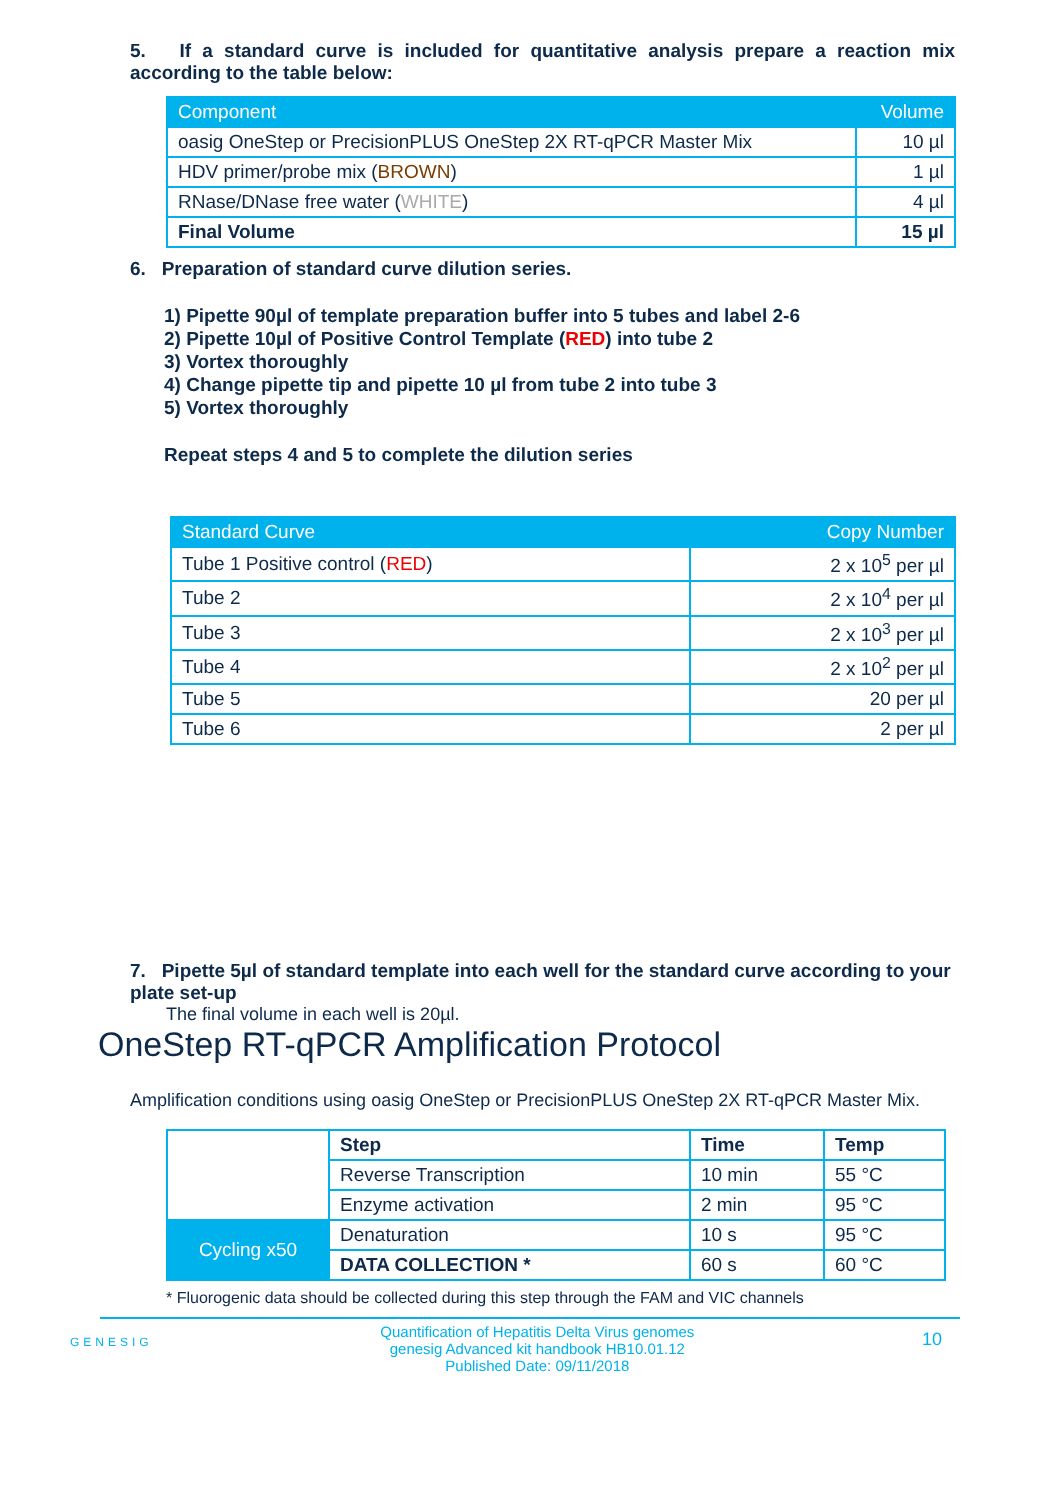5. If a standard curve is included for quantitative analysis prepare a reaction mix according to the table below:
| Component | Volume |
| --- | --- |
| oasig OneStep or PrecisionPLUS OneStep 2X RT-qPCR Master Mix | 10 µl |
| HDV primer/probe mix ( BROWN ) | 1 µl |
| RNase/DNase free water ( WHITE ) | 4 µl |
| Final Volume | 15 µl |
6. Preparation of standard curve dilution series.
1) Pipette 90µl of template preparation buffer into 5 tubes and label 2-6
2) Pipette 10µl of Positive Control Template (RED) into tube 2
3) Vortex thoroughly
4) Change pipette tip and pipette 10 µl from tube 2 into tube 3
5) Vortex thoroughly
Repeat steps 4 and 5 to complete the dilution series
| Standard Curve | Copy Number |
| --- | --- |
| Tube 1 Positive control ( RED ) | 2 x 10<sup>5</sup> per µl |
| Tube 2 | 2 x 10<sup>4</sup> per µl |
| Tube 3 | 2 x 10<sup>3</sup> per µl |
| Tube 4 | 2 x 10<sup>2</sup> per µl |
| Tube 5 | 20 per µl |
| Tube 6 | 2 per µl |
7. Pipette 5µl of standard template into each well for the standard curve according to your plate set-up
The final volume in each well is 20µl.
OneStep RT-qPCR Amplification Protocol
Amplification conditions using oasig OneStep or PrecisionPLUS OneStep 2X RT-qPCR Master Mix.
| | Step | Time | Temp |
| | Reverse Transcription | 10 min | 55 °C |
| | Enzyme activation | 2 min | 95 °C |
| Cycling x50 | Denaturation | 10 s | 95 °C |
| | DATA COLLECTION * | 60 s | 60 °C |
* Fluorogenic data should be collected during this step through the FAM and VIC channels
GENESIG
Quantification of Hepatitis Delta Virus genomes
genesig Advanced kit handbook HB10.01.12
Published Date: 09/11/2018
10